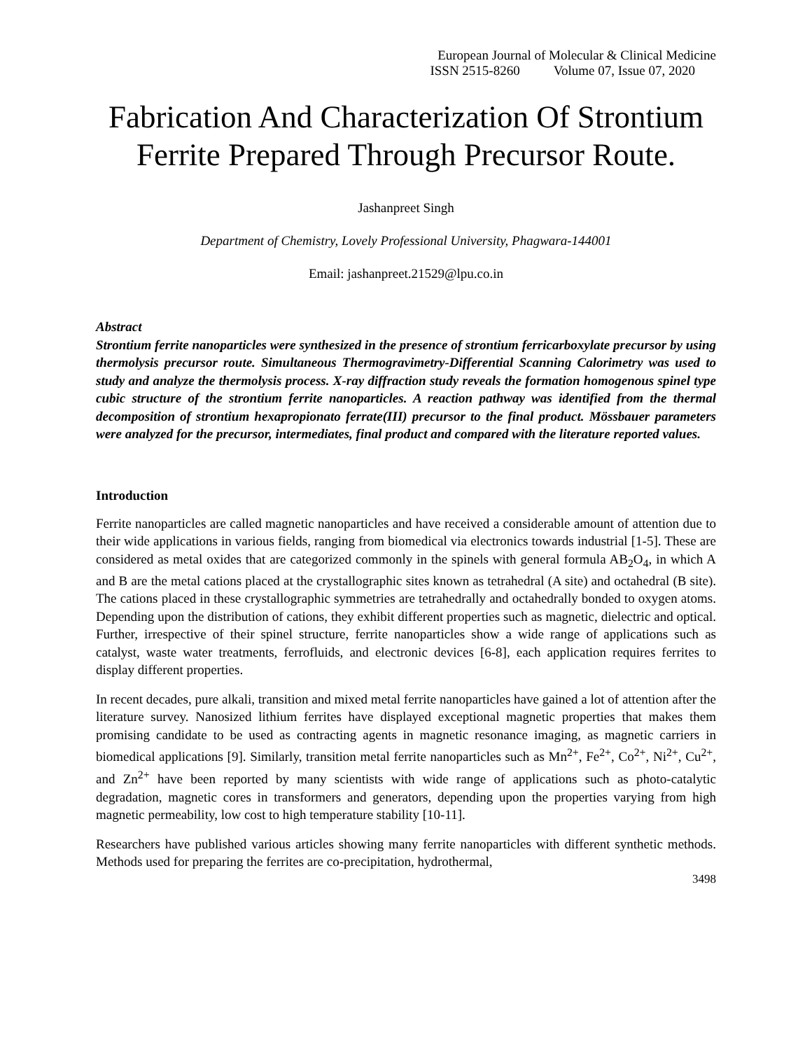European Journal of Molecular & Clinical Medicine
ISSN 2515-8260 Volume 07, Issue 07, 2020
Fabrication And Characterization Of Strontium Ferrite Prepared Through Precursor Route.
Jashanpreet Singh
Department of Chemistry, Lovely Professional University, Phagwara-144001
Email: jashanpreet.21529@lpu.co.in
Abstract
Strontium ferrite nanoparticles were synthesized in the presence of strontium ferricarboxylate precursor by using thermolysis precursor route. Simultaneous Thermogravimetry-Differential Scanning Calorimetry was used to study and analyze the thermolysis process. X-ray diffraction study reveals the formation homogenous spinel type cubic structure of the strontium ferrite nanoparticles. A reaction pathway was identified from the thermal decomposition of strontium hexapropionato ferrate(III) precursor to the final product. Mössbauer parameters were analyzed for the precursor, intermediates, final product and compared with the literature reported values.
Introduction
Ferrite nanoparticles are called magnetic nanoparticles and have received a considerable amount of attention due to their wide applications in various fields, ranging from biomedical via electronics towards industrial [1-5]. These are considered as metal oxides that are categorized commonly in the spinels with general formula AB<sub>2</sub>O<sub>4</sub>, in which A and B are the metal cations placed at the crystallographic sites known as tetrahedral (A site) and octahedral (B site). The cations placed in these crystallographic symmetries are tetrahedrally and octahedrally bonded to oxygen atoms. Depending upon the distribution of cations, they exhibit different properties such as magnetic, dielectric and optical. Further, irrespective of their spinel structure, ferrite nanoparticles show a wide range of applications such as catalyst, waste water treatments, ferrofluids, and electronic devices [6-8], each application requires ferrites to display different properties.
In recent decades, pure alkali, transition and mixed metal ferrite nanoparticles have gained a lot of attention after the literature survey. Nanosized lithium ferrites have displayed exceptional magnetic properties that makes them promising candidate to be used as contracting agents in magnetic resonance imaging, as magnetic carriers in biomedical applications [9]. Similarly, transition metal ferrite nanoparticles such as Mn<sup>2+</sup>, Fe<sup>2+</sup>, Co<sup>2+</sup>, Ni<sup>2+</sup>, Cu<sup>2+</sup>, and Zn<sup>2+</sup> have been reported by many scientists with wide range of applications such as photo-catalytic degradation, magnetic cores in transformers and generators, depending upon the properties varying from high magnetic permeability, low cost to high temperature stability [10-11].
Researchers have published various articles showing many ferrite nanoparticles with different synthetic methods. Methods used for preparing the ferrites are co-precipitation, hydrothermal,
3498